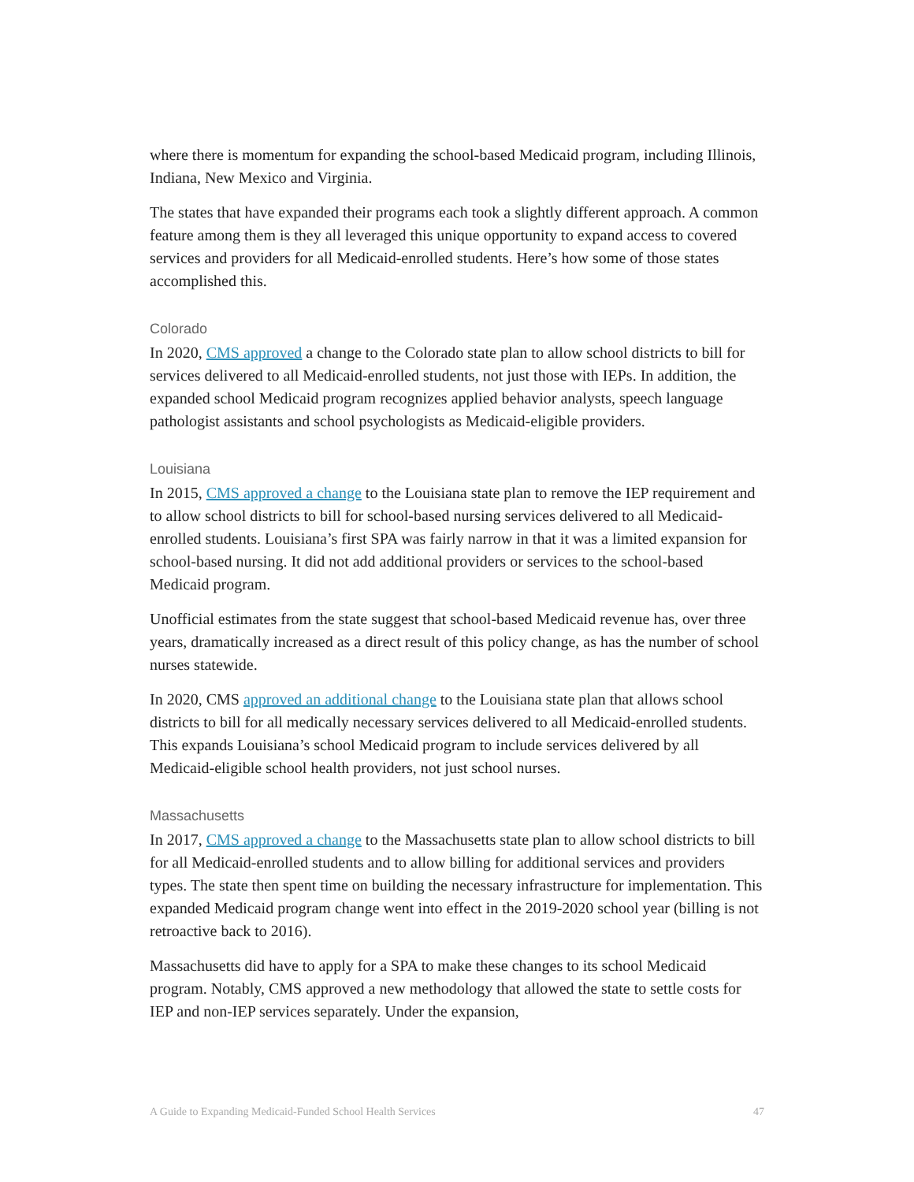where there is momentum for expanding the school-based Medicaid program, including Illinois, Indiana, New Mexico and Virginia.
The states that have expanded their programs each took a slightly different approach. A common feature among them is they all leveraged this unique opportunity to expand access to covered services and providers for all Medicaid-enrolled students. Here’s how some of those states accomplished this.
Colorado
In 2020, CMS approved a change to the Colorado state plan to allow school districts to bill for services delivered to all Medicaid-enrolled students, not just those with IEPs. In addition, the expanded school Medicaid program recognizes applied behavior analysts, speech language pathologist assistants and school psychologists as Medicaid-eligible providers.
Louisiana
In 2015, CMS approved a change to the Louisiana state plan to remove the IEP requirement and to allow school districts to bill for school-based nursing services delivered to all Medicaid-enrolled students. Louisiana’s first SPA was fairly narrow in that it was a limited expansion for school-based nursing. It did not add additional providers or services to the school-based Medicaid program.
Unofficial estimates from the state suggest that school-based Medicaid revenue has, over three years, dramatically increased as a direct result of this policy change, as has the number of school nurses statewide.
In 2020, CMS approved an additional change to the Louisiana state plan that allows school districts to bill for all medically necessary services delivered to all Medicaid-enrolled students. This expands Louisiana’s school Medicaid program to include services delivered by all Medicaid-eligible school health providers, not just school nurses.
Massachusetts
In 2017, CMS approved a change to the Massachusetts state plan to allow school districts to bill for all Medicaid-enrolled students and to allow billing for additional services and providers types. The state then spent time on building the necessary infrastructure for implementation. This expanded Medicaid program change went into effect in the 2019-2020 school year (billing is not retroactive back to 2016).
Massachusetts did have to apply for a SPA to make these changes to its school Medicaid program. Notably, CMS approved a new methodology that allowed the state to settle costs for IEP and non-IEP services separately. Under the expansion,
A Guide to Expanding Medicaid-Funded School Health Services 47